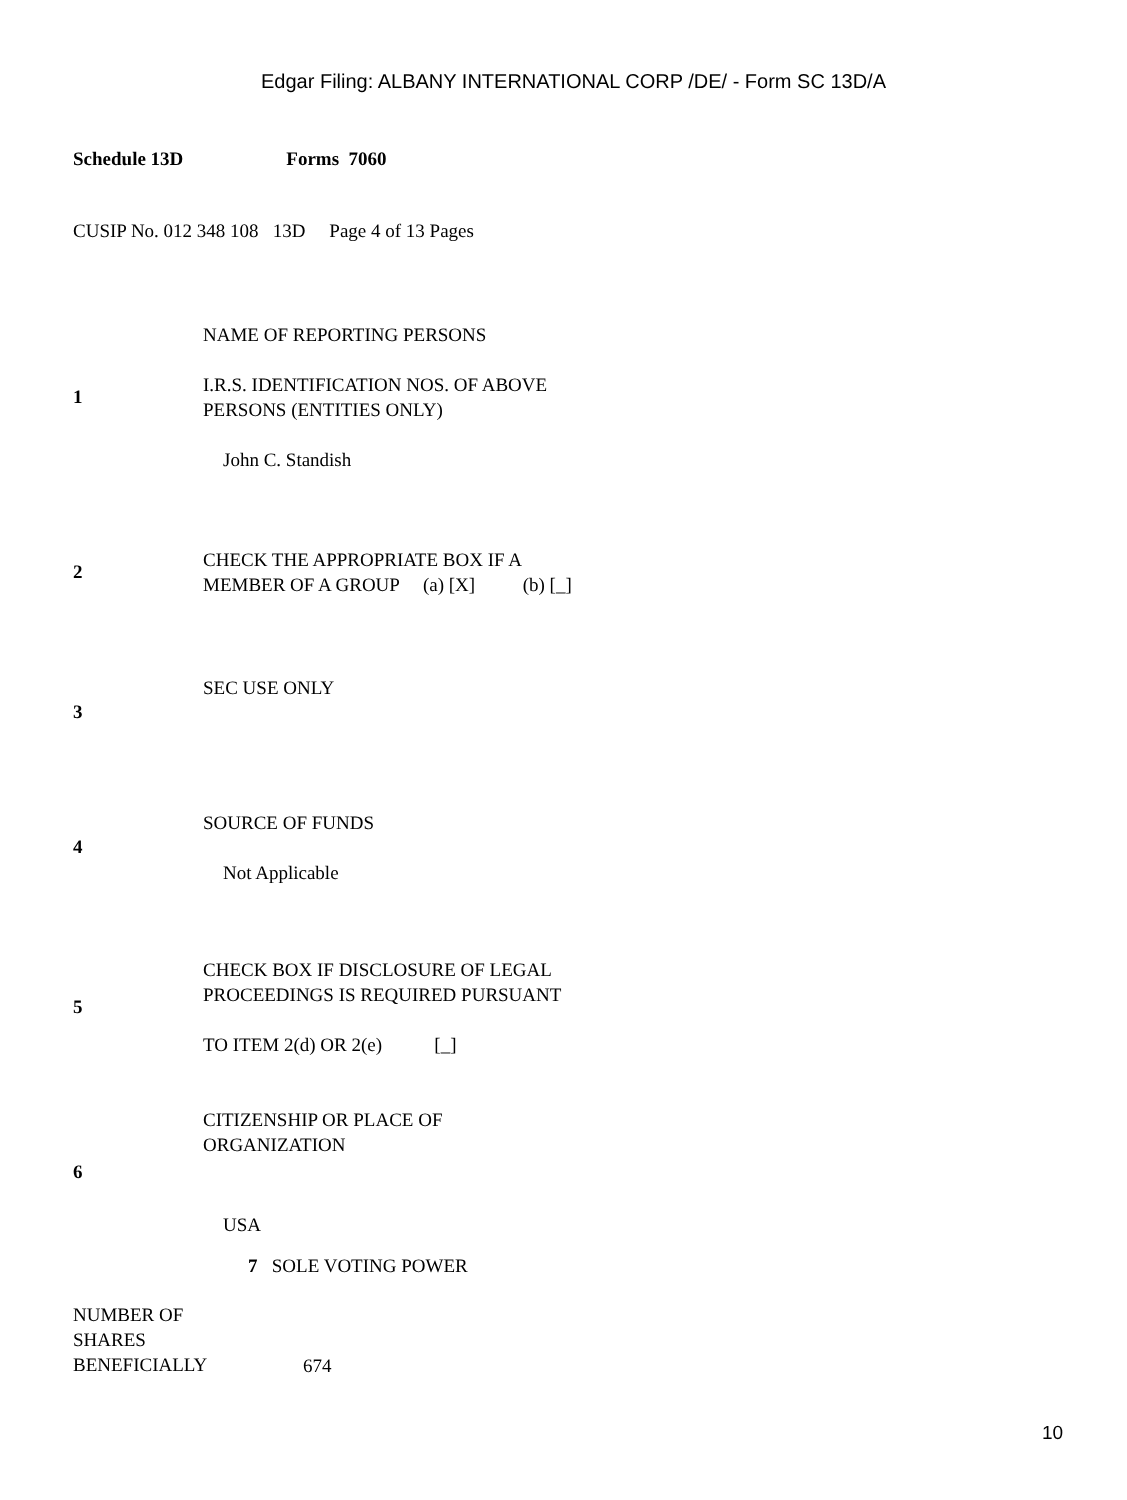Edgar Filing: ALBANY INTERNATIONAL CORP /DE/ - Form SC 13D/A
Schedule 13D Forms 7060
CUSIP No. 012 348 108 13D Page 4 of 13 Pages
| 1 | NAME OF REPORTING PERSONS I.R.S. IDENTIFICATION NOS. OF ABOVE PERSONS (ENTITIES ONLY) John C. Standish |
| 2 | CHECK THE APPROPRIATE BOX IF A MEMBER OF A GROUP (a) [X] (b) [_] |
| 3 | SEC USE ONLY |
| 4 | SOURCE OF FUNDS Not Applicable |
| 5 | CHECK BOX IF DISCLOSURE OF LEGAL PROCEEDINGS IS REQUIRED PURSUANT TO ITEM 2(d) OR 2(e) [_] |
| 6 | CITIZENSHIP OR PLACE OF ORGANIZATION USA |
7 SOLE VOTING POWER
| NUMBER OF SHARES BENEFICIALLY | 674 |
10